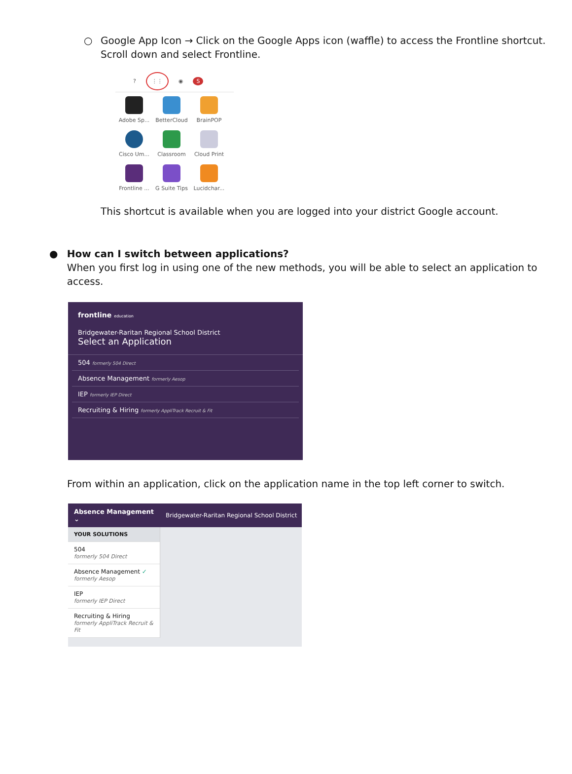○ Google App Icon → Click on the Google Apps icon (waffle) to access the Frontline shortcut.
Scroll down and select Frontline.
? ⋮⋮ ◉ S
Adobe Sp...
BetterCloud
BrainPOP
Cisco Um...
Classroom
Cloud Print
Frontline ...
G Suite Tips
Lucidchar...
This shortcut is available when you are logged into your district Google account.
● How can I switch between applications?
When you first log in using one of the new methods, you will be able to select an application to access.
frontline education
Bridgewater-Raritan Regional School District
Select an Application
504 formerly 504 Direct
Absence Management formerly Aesop
IEP formerly IEP Direct
Recruiting & Hiring formerly AppliTrack Recruit & Fit
From within an application, click on the application name in the top left corner to switch.
Absence Management ⌄
Bridgewater-Raritan Regional School District
YOUR SOLUTIONS
504
formerly 504 Direct
Absence Management ✓
formerly Aesop
IEP
formerly IEP Direct
Recruiting & Hiring
formerly AppliTrack Recruit & Fit